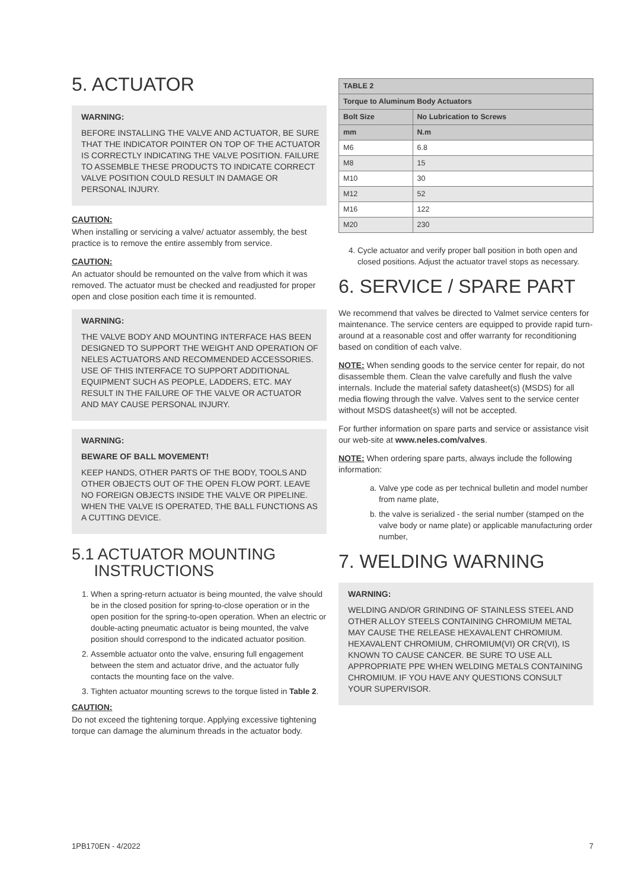5. ACTUATOR
WARNING:
BEFORE INSTALLING THE VALVE AND ACTUATOR, BE SURE THAT THE INDICATOR POINTER ON TOP OF THE ACTUATOR IS CORRECTLY INDICATING THE VALVE POSITION. FAILURE TO ASSEMBLE THESE PRODUCTS TO INDICATE CORRECT VALVE POSITION COULD RESULT IN DAMAGE OR PERSONAL INJURY.
CAUTION:
When installing or servicing a valve/ actuator assembly, the best practice is to remove the entire assembly from service.
CAUTION:
An actuator should be remounted on the valve from which it was removed. The actuator must be checked and readjusted for proper open and close position each time it is remounted.
WARNING:
THE VALVE BODY AND MOUNTING INTERFACE HAS BEEN DESIGNED TO SUPPORT THE WEIGHT AND OPERATION OF NELES ACTUATORS AND RECOMMENDED ACCESSORIES. USE OF THIS INTERFACE TO SUPPORT ADDITIONAL EQUIPMENT SUCH AS PEOPLE, LADDERS, ETC. MAY RESULT IN THE FAILURE OF THE VALVE OR ACTUATOR AND MAY CAUSE PERSONAL INJURY.
WARNING:
BEWARE OF BALL MOVEMENT!
KEEP HANDS, OTHER PARTS OF THE BODY, TOOLS AND OTHER OBJECTS OUT OF THE OPEN FLOW PORT. LEAVE NO FOREIGN OBJECTS INSIDE THE VALVE OR PIPELINE. WHEN THE VALVE IS OPERATED, THE BALL FUNCTIONS AS A CUTTING DEVICE.
5.1 ACTUATOR MOUNTING
INSTRUCTIONS
1. When a spring-return actuator is being mounted, the valve should be in the closed position for spring-to-close operation or in the open position for the spring-to-open operation. When an electric or double-acting pneumatic actuator is being mounted, the valve position should correspond to the indicated actuator position.
2. Assemble actuator onto the valve, ensuring full engagement between the stem and actuator drive, and the actuator fully contacts the mounting face on the valve.
3. Tighten actuator mounting screws to the torque listed in Table 2.
CAUTION:
Do not exceed the tightening torque. Applying excessive tightening torque can damage the aluminum threads in the actuator body.
| TABLE 2 | |
| --- | --- |
| Torque to Aluminum Body Actuators | |
| Bolt Size | No Lubrication to Screws |
| mm | N.m |
| M6 | 6.8 |
| M8 | 15 |
| M10 | 30 |
| M12 | 52 |
| M16 | 122 |
| M20 | 230 |
4. Cycle actuator and verify proper ball position in both open and closed positions. Adjust the actuator travel stops as necessary.
6. SERVICE / SPARE PART
We recommend that valves be directed to Valmet service centers for maintenance. The service centers are equipped to provide rapid turn-around at a reasonable cost and offer warranty for reconditioning based on condition of each valve.
NOTE: When sending goods to the service center for repair, do not disassemble them. Clean the valve carefully and flush the valve internals. Include the material safety datasheet(s) (MSDS) for all media flowing through the valve. Valves sent to the service center without MSDS datasheet(s) will not be accepted.
For further information on spare parts and service or assistance visit our web-site at www.neles.com/valves.
NOTE: When ordering spare parts, always include the following information:
a. Valve ype code as per technical bulletin and model number from name plate,
b. the valve is serialized - the serial number (stamped on the valve body or name plate) or applicable manufacturing order number,
7. WELDING WARNING
WARNING:
WELDING AND/OR GRINDING OF STAINLESS STEEL AND OTHER ALLOY STEELS CONTAINING CHROMIUM METAL MAY CAUSE THE RELEASE HEXAVALENT CHROMIUM. HEXAVALENT CHROMIUM, CHROMIUM(VI) OR CR(VI), IS KNOWN TO CAUSE CANCER. BE SURE TO USE ALL APPROPRIATE PPE WHEN WELDING METALS CONTAINING CHROMIUM. IF YOU HAVE ANY QUESTIONS CONSULT YOUR SUPERVISOR.
1PB170EN - 4/2022 7